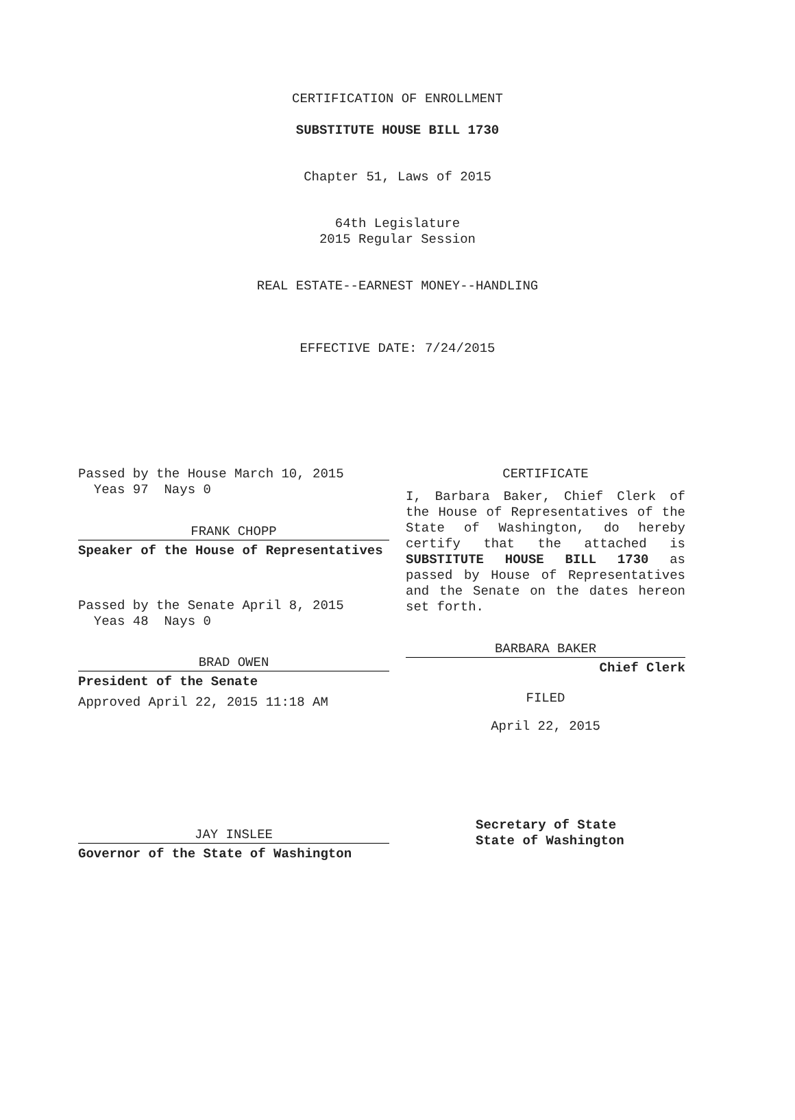CERTIFICATION OF ENROLLMENT
SUBSTITUTE HOUSE BILL 1730
Chapter 51, Laws of 2015
64th Legislature
2015 Regular Session
REAL ESTATE--EARNEST MONEY--HANDLING
EFFECTIVE DATE: 7/24/2015
Passed by the House March 10, 2015
Yeas 97 Nays 0
FRANK CHOPP
Speaker of the House of Representatives
Passed by the Senate April 8, 2015
Yeas 48 Nays 0
BRAD OWEN
President of the Senate
Approved April 22, 2015 11:18 AM
JAY INSLEE
Governor of the State of Washington
CERTIFICATE
I, Barbara Baker, Chief Clerk of the House of Representatives of the State of Washington, do hereby certify that the attached is SUBSTITUTE HOUSE BILL 1730 as passed by House of Representatives and the Senate on the dates hereon set forth.
BARBARA BAKER
Chief Clerk
FILED
April 22, 2015
Secretary of State
State of Washington